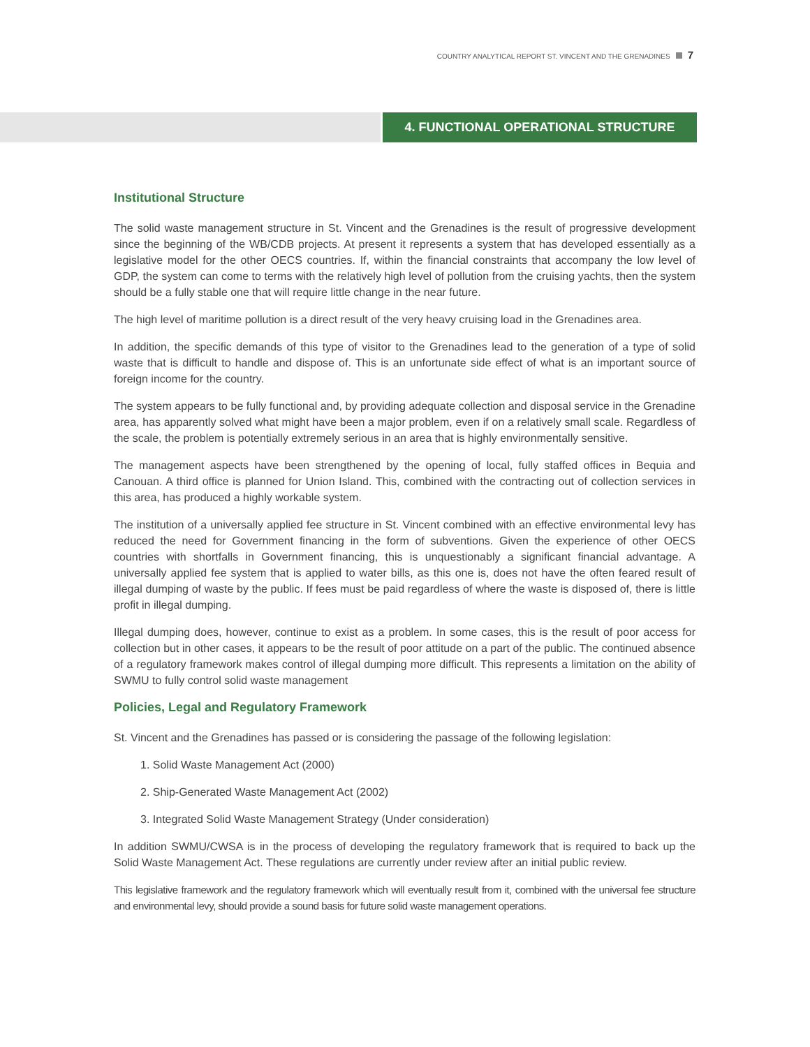COUNTRY ANALYTICAL REPORT ST. VINCENT AND THE GRENADINES 7
4. FUNCTIONAL OPERATIONAL STRUCTURE
Institutional Structure
The solid waste management structure in St. Vincent and the Grenadines is the result of progressive development since the beginning of the WB/CDB projects. At present it represents a system that has developed essentially as a legislative model for the other OECS countries. If, within the financial constraints that accompany the low level of GDP, the system can come to terms with the relatively high level of pollution from the cruising yachts, then the system should be a fully stable one that will require little change in the near future.
The high level of maritime pollution is a direct result of the very heavy cruising load in the Grenadines area.
In addition, the specific demands of this type of visitor to the Grenadines lead to the generation of a type of solid waste that is difficult to handle and dispose of. This is an unfortunate side effect of what is an important source of foreign income for the country.
The system appears to be fully functional and, by providing adequate collection and disposal service in the Grenadine area, has apparently solved what might have been a major problem, even if on a relatively small scale. Regardless of the scale, the problem is potentially extremely serious in an area that is highly environmentally sensitive.
The management aspects have been strengthened by the opening of local, fully staffed offices in Bequia and Canouan. A third office is planned for Union Island. This, combined with the contracting out of collection services in this area, has produced a highly workable system.
The institution of a universally applied fee structure in St. Vincent combined with an effective environmental levy has reduced the need for Government financing in the form of subventions. Given the experience of other OECS countries with shortfalls in Government financing, this is unquestionably a significant financial advantage. A universally applied fee system that is applied to water bills, as this one is, does not have the often feared result of illegal dumping of waste by the public. If fees must be paid regardless of where the waste is disposed of, there is little profit in illegal dumping.
Illegal dumping does, however, continue to exist as a problem. In some cases, this is the result of poor access for collection but in other cases, it appears to be the result of poor attitude on a part of the public. The continued absence of a regulatory framework makes control of illegal dumping more difficult. This represents a limitation on the ability of SWMU to fully control solid waste management
Policies, Legal and Regulatory Framework
St. Vincent and the Grenadines has passed or is considering the passage of the following legislation:
1. Solid Waste Management Act (2000)
2. Ship-Generated Waste Management Act (2002)
3. Integrated Solid Waste Management Strategy (Under consideration)
In addition SWMU/CWSA is in the process of developing the regulatory framework that is required to back up the Solid Waste Management Act. These regulations are currently under review after an initial public review.
This legislative framework and the regulatory framework which will eventually result from it, combined with the universal fee structure and environmental levy, should provide a sound basis for future solid waste management operations.